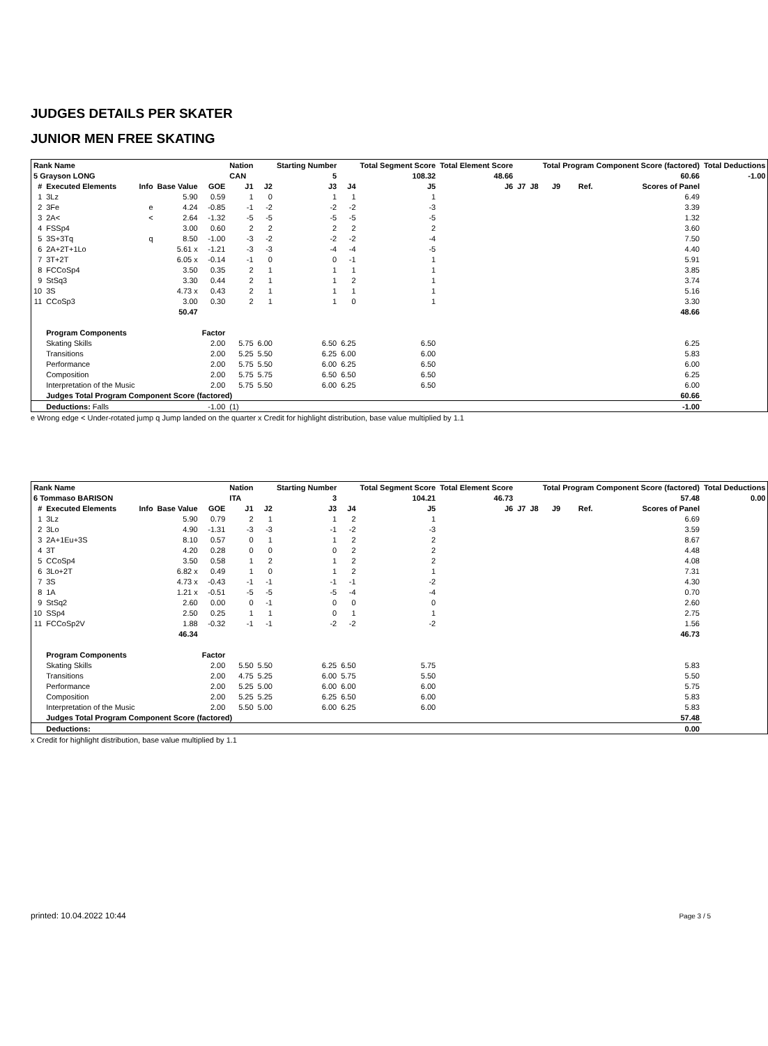JUDGES DETAILS PER SKATER
JUNIOR MEN FREE SKATING
| Rank Name | | | | | Nation | | Starting Number | | Total Segment Score | Total Element Score | | | Total Program Component Score (factored) | | | Total Deductions |
| --- | --- | --- | --- | --- | --- | --- | --- | --- | --- | --- | --- | --- | --- | --- | --- | --- |
| 5 Grayson LONG | | | | | CAN | | 5 | | 108.32 | 48.66 | | | 60.66 | | | -1.00 |
| # | Executed Elements | Info | Base Value | GOE | J1 | J2 | J3 | J4 | J5 | J6 | J7 | J8 | J9 | Ref. | Scores of Panel | |
| 1 | 3Lz | | 5.90 | 0.59 | 1 | 0 | 1 | 1 | 1 | | | | | | 6.49 | |
| 2 | 3Fe | e | 4.24 | -0.85 | -1 | -2 | -2 | -2 | -3 | | | | | | 3.39 | |
| 3 | 2A< | < | 2.64 | -1.32 | -5 | -5 | -5 | -5 | -5 | | | | | | 1.32 | |
| 4 | FSSp4 | | 3.00 | 0.60 | 2 | 2 | 2 | 2 | 2 | | | | | | 3.60 | |
| 5 | 3S+3Tq | q | 8.50 | -1.00 | -3 | -2 | -2 | -2 | -4 | | | | | | 7.50 | |
| 6 | 2A+2T+1Lo | | 5.61 x | -1.21 | -3 | -3 | -4 | -4 | -5 | | | | | | 4.40 | |
| 7 | 3T+2T | | 6.05 x | -0.14 | -1 | 0 | 0 | -1 | 1 | | | | | | 5.91 | |
| 8 | FCCoSp4 | | 3.50 | 0.35 | 2 | 1 | 1 | 1 | 1 | | | | | | 3.85 | |
| 9 | StSq3 | | 3.30 | 0.44 | 2 | 1 | 1 | 2 | 1 | | | | | | 3.74 | |
| 10 | 3S | | 4.73 x | 0.43 | 2 | 1 | 1 | 1 | 1 | | | | | | 5.16 | |
| 11 | CCoSp3 | | 3.00 | 0.30 | 2 | 1 | 1 | 0 | 1 | | | | | | 3.30 | |
| | | | 50.47 | | | | | | | | | | | | 48.66 | |
| | Program Components | | | Factor | | | | | | | | | | | | |
| | Skating Skills | | | 2.00 | 5.75 | 6.00 | 6.50 | 6.25 | 6.50 | | | | | | 6.25 | |
| | Transitions | | | 2.00 | 5.25 | 5.50 | 6.25 | 6.00 | 6.00 | | | | | | 5.83 | |
| | Performance | | | 2.00 | 5.75 | 5.50 | 6.00 | 6.25 | 6.50 | | | | | | 6.00 | |
| | Composition | | | 2.00 | 5.75 | 5.75 | 6.50 | 6.50 | 6.50 | | | | | | 6.25 | |
| | Interpretation of the Music | | | 2.00 | 5.75 | 5.50 | 6.00 | 6.25 | 6.50 | | | | | | 6.00 | |
| | Judges Total Program Component Score (factored) | | | | | | | | | | | | | | 60.66 | |
| | Deductions: Falls | | | -1.00 | (1) | | | | | | | | | | -1.00 | |
e Wrong edge < Under-rotated jump q Jump landed on the quarter x Credit for highlight distribution, base value multiplied by 1.1
| Rank Name | | | | | Nation | | Starting Number | | Total Segment Score | Total Element Score | | | Total Program Component Score (factored) | | | Total Deductions |
| --- | --- | --- | --- | --- | --- | --- | --- | --- | --- | --- | --- | --- | --- | --- | --- | --- |
| 6 Tommaso BARISON | | | | | ITA | | 3 | | 104.21 | 46.73 | | | 57.48 | | | 0.00 |
| # | Executed Elements | Info | Base Value | GOE | J1 | J2 | J3 | J4 | J5 | J6 | J7 | J8 | J9 | Ref. | Scores of Panel | |
| 1 | 3Lz | | 5.90 | 0.79 | 2 | 1 | 1 | 2 | 1 | | | | | | 6.69 | |
| 2 | 3Lo | | 4.90 | -1.31 | -3 | -3 | -1 | -2 | -3 | | | | | | 3.59 | |
| 3 | 2A+1Eu+3S | | 8.10 | 0.57 | 0 | 1 | 1 | 2 | 2 | | | | | | 8.67 | |
| 4 | 3T | | 4.20 | 0.28 | 0 | 0 | 0 | 2 | 2 | | | | | | 4.48 | |
| 5 | CCoSp4 | | 3.50 | 0.58 | 1 | 2 | 1 | 2 | 2 | | | | | | 4.08 | |
| 6 | 3Lo+2T | | 6.82 x | 0.49 | 1 | 0 | 1 | 2 | 1 | | | | | | 7.31 | |
| 7 | 3S | | 4.73 x | -0.43 | -1 | -1 | -1 | -1 | -2 | | | | | | 4.30 | |
| 8 | 1A | | 1.21 x | -0.51 | -5 | -5 | -5 | -4 | -4 | | | | | | 0.70 | |
| 9 | StSq2 | | 2.60 | 0.00 | 0 | -1 | 0 | 0 | 0 | | | | | | 2.60 | |
| 10 | SSp4 | | 2.50 | 0.25 | 1 | 1 | 0 | 1 | 1 | | | | | | 2.75 | |
| 11 | FCCoSp2V | | 1.88 | -0.32 | -1 | -1 | -2 | -2 | -2 | | | | | | 1.56 | |
| | | | 46.34 | | | | | | | | | | | | 46.73 | |
| | Program Components | | | Factor | | | | | | | | | | | | |
| | Skating Skills | | | 2.00 | 5.50 | 5.50 | 6.25 | 6.50 | 5.75 | | | | | | 5.83 | |
| | Transitions | | | 2.00 | 4.75 | 5.25 | 6.00 | 5.75 | 5.50 | | | | | | 5.50 | |
| | Performance | | | 2.00 | 5.25 | 5.00 | 6.00 | 6.00 | 6.00 | | | | | | 5.75 | |
| | Composition | | | 2.00 | 5.25 | 5.25 | 6.25 | 6.50 | 6.00 | | | | | | 5.83 | |
| | Interpretation of the Music | | | 2.00 | 5.50 | 5.00 | 6.00 | 6.25 | 6.00 | | | | | | 5.83 | |
| | Judges Total Program Component Score (factored) | | | | | | | | | | | | | | 57.48 | |
| | Deductions: | | | | | | | | | | | | | | 0.00 | |
x Credit for highlight distribution, base value multiplied by 1.1
printed: 10.04.2022 10:44 Page 3 / 5